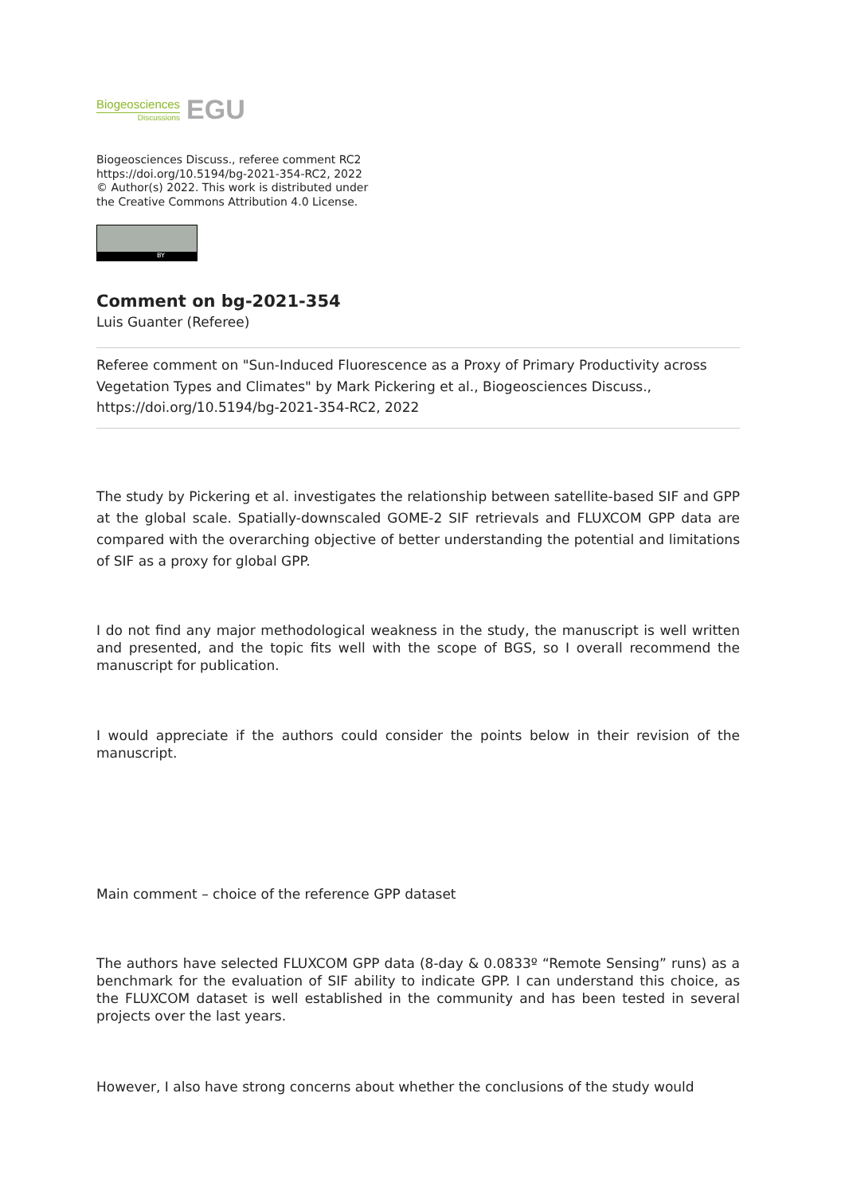Biogeosciences
Discussions
EGU
Biogeosciences Discuss., referee comment RC2
https://doi.org/10.5194/bg-2021-354-RC2, 2022
© Author(s) 2022. This work is distributed under
the Creative Commons Attribution 4.0 License.
BY
Comment on bg-2021-354
Luis Guanter (Referee)
Referee comment on "Sun-Induced Fluorescence as a Proxy of Primary Productivity across Vegetation Types and Climates" by Mark Pickering et al., Biogeosciences Discuss., https://doi.org/10.5194/bg-2021-354-RC2, 2022
The study by Pickering et al. investigates the relationship between satellite-based SIF and GPP at the global scale. Spatially-downscaled GOME-2 SIF retrievals and FLUXCOM GPP data are compared with the overarching objective of better understanding the potential and limitations of SIF as a proxy for global GPP.
I do not find any major methodological weakness in the study, the manuscript is well written and presented, and the topic fits well with the scope of BGS, so I overall recommend the manuscript for publication.
I would appreciate if the authors could consider the points below in their revision of the manuscript.
Main comment – choice of the reference GPP dataset
The authors have selected FLUXCOM GPP data (8-day & 0.0833º “Remote Sensing” runs) as a benchmark for the evaluation of SIF ability to indicate GPP. I can understand this choice, as the FLUXCOM dataset is well established in the community and has been tested in several projects over the last years.
However, I also have strong concerns about whether the conclusions of the study would